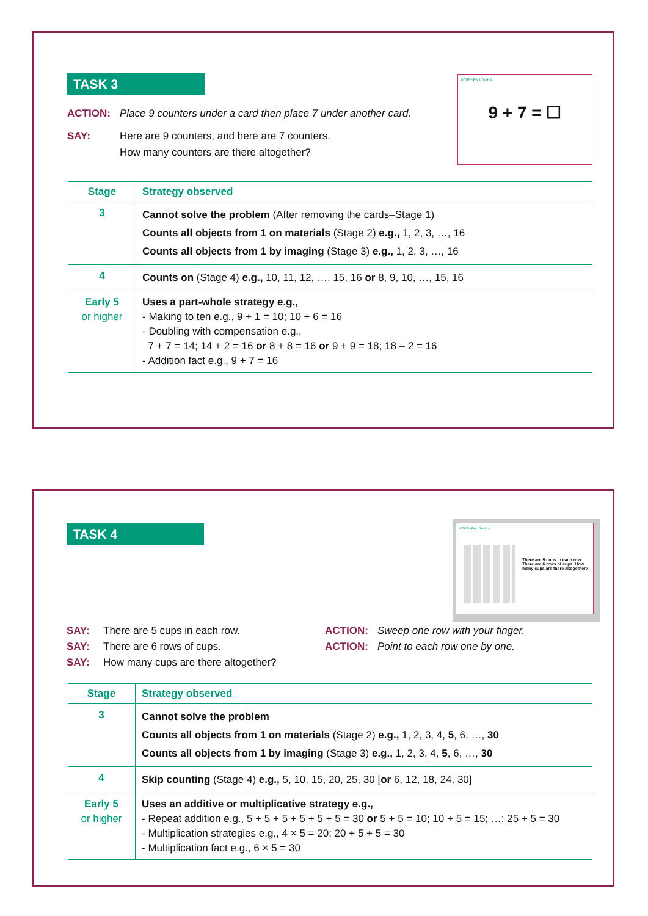TASK 3
ACTION: Place 9 counters under a card then place 7 under another card.
SAY: Here are 9 counters, and here are 7 counters.
How many counters are there altogether?
INTERVIEW 1 TASK 3
9 + 7 = ☐
| Stage | Strategy observed |
| --- | --- |
| 3 | Cannot solve the problem (After removing the cards–Stage 1) Counts all objects from 1 on materials (Stage 2) e.g., 1, 2, 3, …, 16 Counts all objects from 1 by imaging (Stage 3) e.g., 1, 2, 3, …, 16 |
| 4 | Counts on (Stage 4) e.g., 10, 11, 12, …, 15, 16 or 8, 9, 10, …, 15, 16 |
| Early 5 or higher | Uses a part-whole strategy e.g., - Making to ten e.g., 9 + 1 = 10; 10 + 6 = 16 - Doubling with compensation e.g., 7 + 7 = 14; 14 + 2 = 16 or 8 + 8 = 16 or 9 + 9 = 18; 18 – 2 = 16 - Addition fact e.g., 9 + 7 = 16 |
TASK 4
INTERVIEW 1 TASK 4
There are 5 cups in each row. There are 6 rows of cups. How many cups are there altogether?
SAY: There are 5 cups in each row.
SAY: There are 6 rows of cups.
SAY: How many cups are there altogether?
ACTION: Sweep one row with your finger.
ACTION: Point to each row one by one.
| Stage | Strategy observed |
| --- | --- |
| 3 | Cannot solve the problem Counts all objects from 1 on materials (Stage 2) e.g., 1, 2, 3, 4, 5 , 6, …, 30 Counts all objects from 1 by imaging (Stage 3) e.g., 1, 2, 3, 4, 5 , 6, …, 30 |
| 4 | Skip counting (Stage 4) e.g., 5, 10, 15, 20, 25, 30 [ or 6, 12, 18, 24, 30] |
| Early 5 or higher | Uses an additive or multiplicative strategy e.g., - Repeat addition e.g., 5 + 5 + 5 + 5 + 5 + 5 = 30 or 5 + 5 = 10; 10 + 5 = 15; …; 25 + 5 = 30 - Multiplication strategies e.g., 4 × 5 = 20; 20 + 5 + 5 = 30 - Multiplication fact e.g., 6 × 5 = 30 |